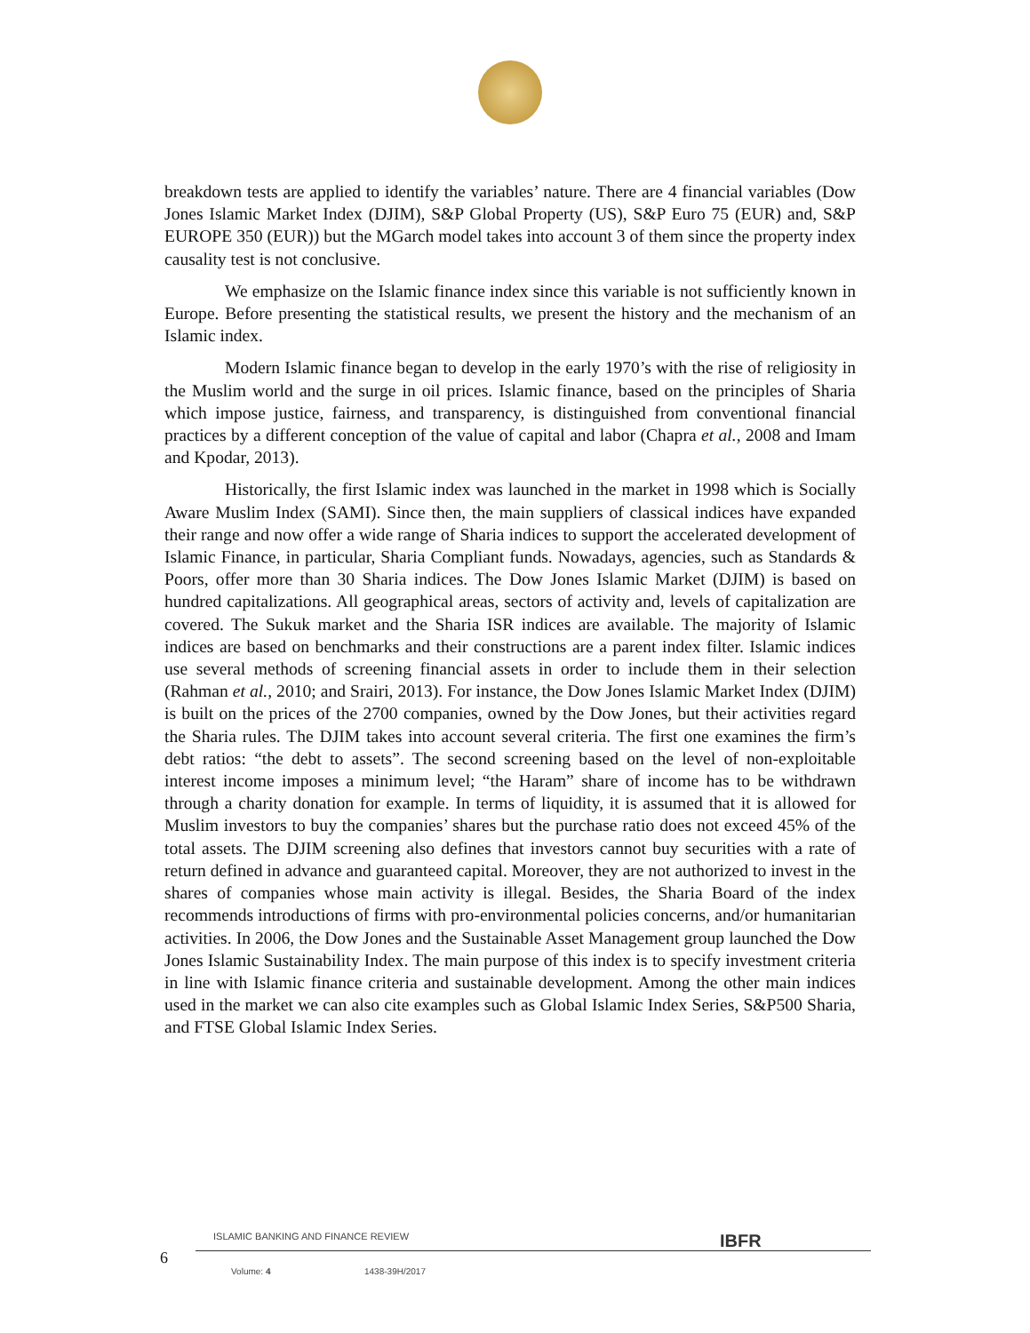breakdown tests are applied to identify the variables’ nature. There are 4 financial variables (Dow Jones Islamic Market Index (DJIM), S&P Global Property (US), S&P Euro 75 (EUR) and, S&P EUROPE 350 (EUR)) but the MGarch model takes into account 3 of them since the property index causality test is not conclusive.
We emphasize on the Islamic finance index since this variable is not sufficiently known in Europe. Before presenting the statistical results, we present the history and the mechanism of an Islamic index.
Modern Islamic finance began to develop in the early 1970’s with the rise of religiosity in the Muslim world and the surge in oil prices. Islamic finance, based on the principles of Sharia which impose justice, fairness, and transparency, is distinguished from conventional financial practices by a different conception of the value of capital and labor (Chapra et al., 2008 and Imam and Kpodar, 2013).
Historically, the first Islamic index was launched in the market in 1998 which is Socially Aware Muslim Index (SAMI). Since then, the main suppliers of classical indices have expanded their range and now offer a wide range of Sharia indices to support the accelerated development of Islamic Finance, in particular, Sharia Compliant funds. Nowadays, agencies, such as Standards & Poors, offer more than 30 Sharia indices. The Dow Jones Islamic Market (DJIM) is based on hundred capitalizations. All geographical areas, sectors of activity and, levels of capitalization are covered. The Sukuk market and the Sharia ISR indices are available. The majority of Islamic indices are based on benchmarks and their constructions are a parent index filter. Islamic indices use several methods of screening financial assets in order to include them in their selection (Rahman et al., 2010; and Srairi, 2013). For instance, the Dow Jones Islamic Market Index (DJIM) is built on the prices of the 2700 companies, owned by the Dow Jones, but their activities regard the Sharia rules. The DJIM takes into account several criteria. The first one examines the firm’s debt ratios: “the debt to assets”. The second screening based on the level of non-exploitable interest income imposes a minimum level; “the Haram” share of income has to be withdrawn through a charity donation for example. In terms of liquidity, it is assumed that it is allowed for Muslim investors to buy the companies’ shares but the purchase ratio does not exceed 45% of the total assets. The DJIM screening also defines that investors cannot buy securities with a rate of return defined in advance and guaranteed capital. Moreover, they are not authorized to invest in the shares of companies whose main activity is illegal. Besides, the Sharia Board of the index recommends introductions of firms with pro-environmental policies concerns, and/or humanitarian activities. In 2006, the Dow Jones and the Sustainable Asset Management group launched the Dow Jones Islamic Sustainability Index. The main purpose of this index is to specify investment criteria in line with Islamic finance criteria and sustainable development. Among the other main indices used in the market we can also cite examples such as Global Islamic Index Series, S&P500 Sharia, and FTSE Global Islamic Index Series.
ISLAMIC BANKING AND FINANCE REVIEW
IBFR
6
Volume: 4 1438-39H/2017